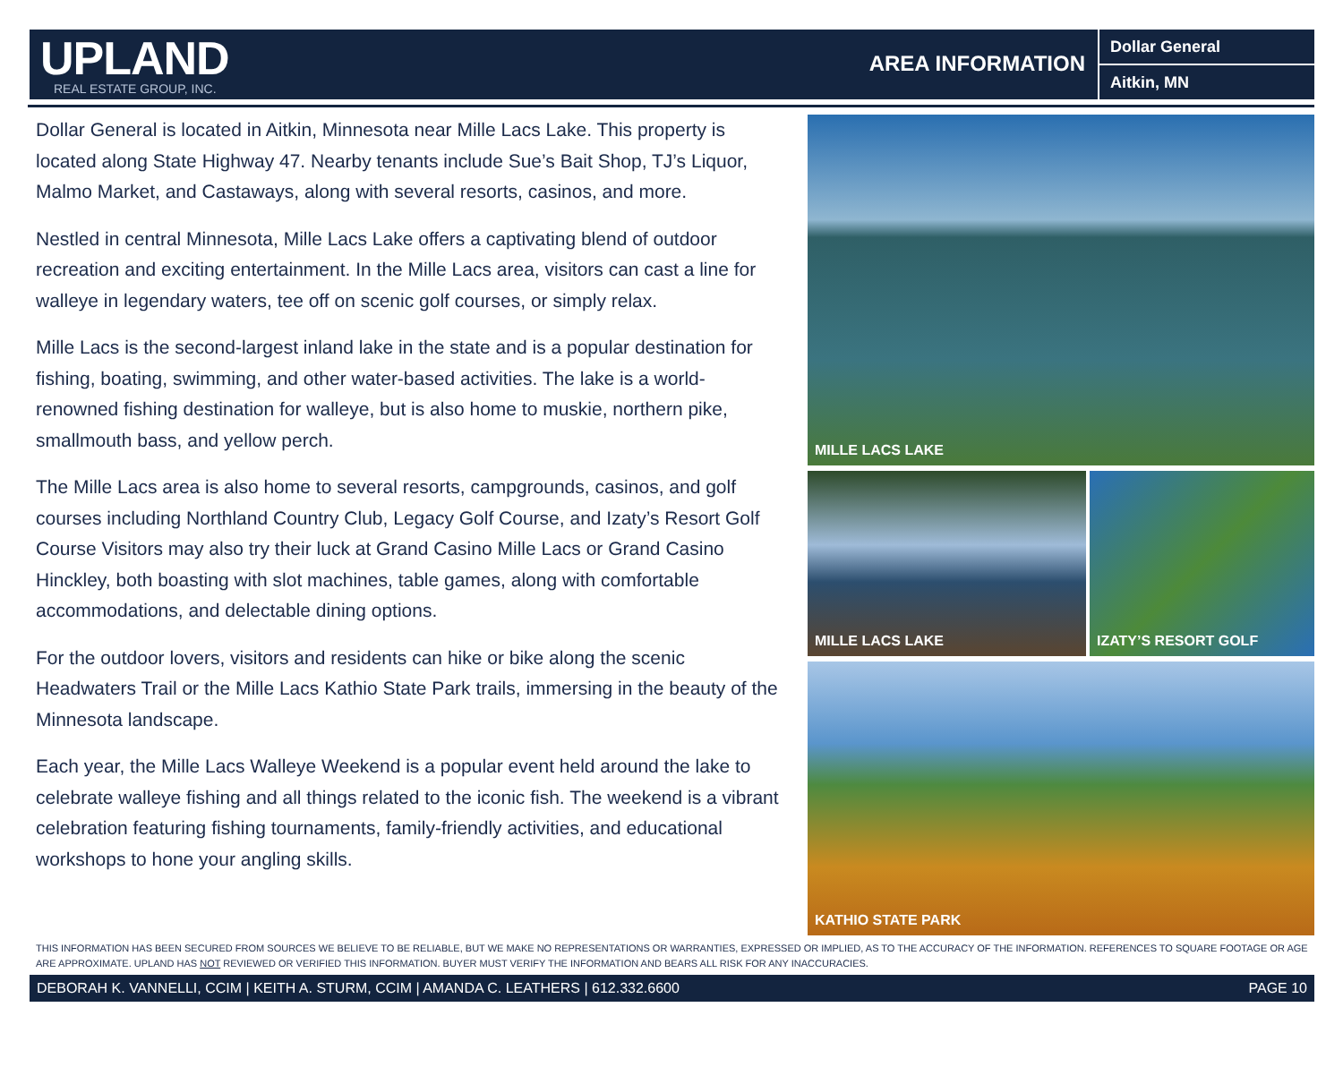UPLAND
REAL ESTATE GROUP, INC.
AREA INFORMATION
Dollar General
Aitkin, MN
Dollar General is located in Aitkin, Minnesota near Mille Lacs Lake. This property is located along State Highway 47. Nearby tenants include Sue’s Bait Shop, TJ’s Liquor, Malmo Market, and Castaways, along with several resorts, casinos, and more.
Nestled in central Minnesota, Mille Lacs Lake offers a captivating blend of outdoor recreation and exciting entertainment. In the Mille Lacs area, visitors can cast a line for walleye in legendary waters, tee off on scenic golf courses, or simply relax.
Mille Lacs is the second-largest inland lake in the state and is a popular destination for fishing, boating, swimming, and other water-based activities. The lake is a world-renowned fishing destination for walleye, but is also home to muskie, northern pike, smallmouth bass, and yellow perch.
The Mille Lacs area is also home to several resorts, campgrounds, casinos, and golf courses including Northland Country Club, Legacy Golf Course, and Izaty’s Resort Golf Course Visitors may also try their luck at Grand Casino Mille Lacs or Grand Casino Hinckley, both boasting with slot machines, table games, along with comfortable accommodations, and delectable dining options.
For the outdoor lovers, visitors and residents can hike or bike along the scenic Headwaters Trail or the Mille Lacs Kathio State Park trails, immersing in the beauty of the Minnesota landscape.
Each year, the Mille Lacs Walleye Weekend is a popular event held around the lake to celebrate walleye fishing and all things related to the iconic fish. The weekend is a vibrant celebration featuring fishing tournaments, family-friendly activities, and educational workshops to hone your angling skills.
MILLE LACS LAKE
MILLE LACS LAKE
IZATY’S RESORT GOLF
KATHIO STATE PARK
THIS INFORMATION HAS BEEN SECURED FROM SOURCES WE BELIEVE TO BE RELIABLE, BUT WE MAKE NO REPRESENTATIONS OR WARRANTIES, EXPRESSED OR IMPLIED, AS TO THE ACCURACY OF THE INFORMATION. REFERENCES TO SQUARE FOOTAGE OR AGE ARE APPROXIMATE. UPLAND HAS NOT REVIEWED OR VERIFIED THIS INFORMATION. BUYER MUST VERIFY THE INFORMATION AND BEARS ALL RISK FOR ANY INACCURACIES.
DEBORAH K. VANNELLI, CCIM | KEITH A. STURM, CCIM | AMANDA C. LEATHERS | 612.332.6600 PAGE 10